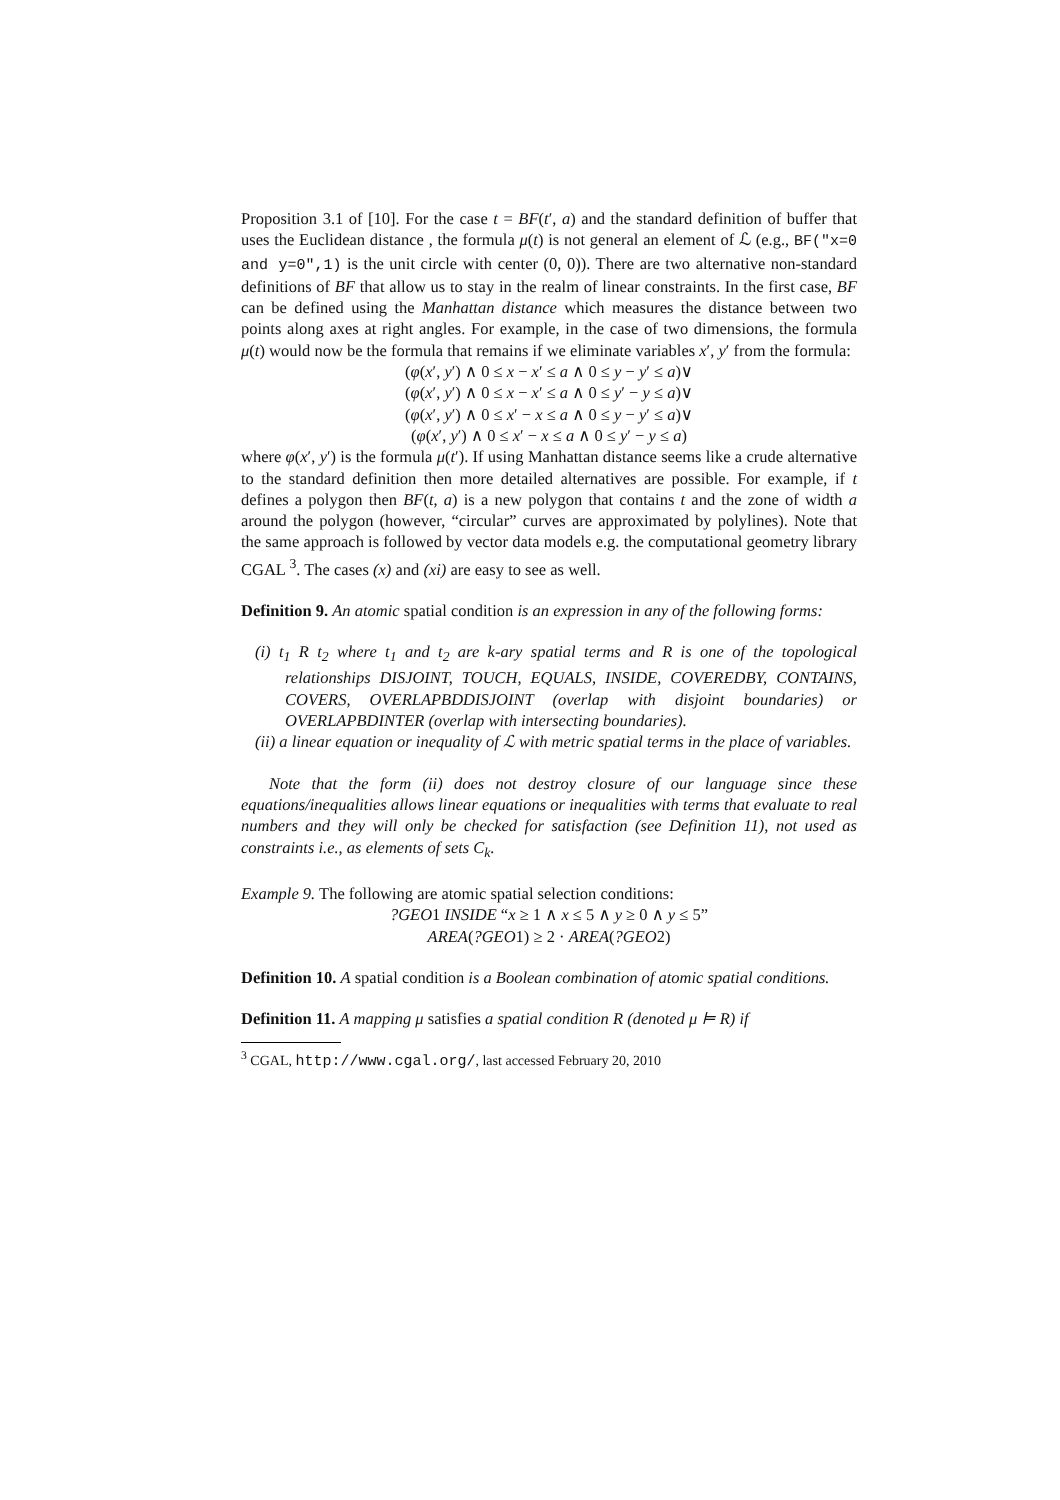Proposition 3.1 of [10]. For the case t = BF(t′, a) and the standard definition of buffer that uses the Euclidean distance , the formula μ(t) is not general an element of ℒ (e.g., BF("x=0 and y=0",1) is the unit circle with center (0, 0)). There are two alternative non-standard definitions of BF that allow us to stay in the realm of linear constraints. In the first case, BF can be defined using the Manhattan distance which measures the distance between two points along axes at right angles. For example, in the case of two dimensions, the formula μ(t) would now be the formula that remains if we eliminate variables x′, y′ from the formula:
(φ(x′, y′) ∧ 0 ≤ x − x′ ≤ a ∧ 0 ≤ y − y′ ≤ a)∨
(φ(x′, y′) ∧ 0 ≤ x − x′ ≤ a ∧ 0 ≤ y′ − y ≤ a)∨
(φ(x′, y′) ∧ 0 ≤ x′ − x ≤ a ∧ 0 ≤ y − y′ ≤ a)∨
(φ(x′, y′) ∧ 0 ≤ x′ − x ≤ a ∧ 0 ≤ y′ − y ≤ a)
where φ(x′, y′) is the formula μ(t′). If using Manhattan distance seems like a crude alternative to the standard definition then more detailed alternatives are possible. For example, if t defines a polygon then BF(t, a) is a new polygon that contains t and the zone of width a around the polygon (however, “circular” curves are approximated by polylines). Note that the same approach is followed by vector data models e.g. the computational geometry library CGAL <sup>3</sup>. The cases (x) and (xi) are easy to see as well.
Definition 9. An atomic spatial condition is an expression in any of the following forms:
(i) t<sub>1</sub> R t<sub>2</sub> where t<sub>1</sub> and t<sub>2</sub> are k-ary spatial terms and R is one of the topological relationships DISJOINT, TOUCH, EQUALS, INSIDE, COVEREDBY, CONTAINS, COVERS, OVERLAPBDDISJOINT (overlap with disjoint boundaries) or OVERLAPBDINTER (overlap with intersecting boundaries).
(ii) a linear equation or inequality of ℒ with metric spatial terms in the place of variables.
Note that the form (ii) does not destroy closure of our language since these equations/inequalities allows linear equations or inequalities with terms that evaluate to real numbers and they will only be checked for satisfaction (see Definition 11), not used as constraints i.e., as elements of sets C<sub>k</sub>.
Example 9. The following are atomic spatial selection conditions:
?GEO1 INSIDE “x ≥ 1 ∧ x ≤ 5 ∧ y ≥ 0 ∧ y ≤ 5”
AREA(?GEO1) ≥ 2 · AREA(?GEO2)
Definition 10. A spatial condition is a Boolean combination of atomic spatial conditions.
Definition 11. A mapping μ satisfies a spatial condition R (denoted μ ⊨ R) if
<sup>3</sup> CGAL, http://www.cgal.org/, last accessed February 20, 2010